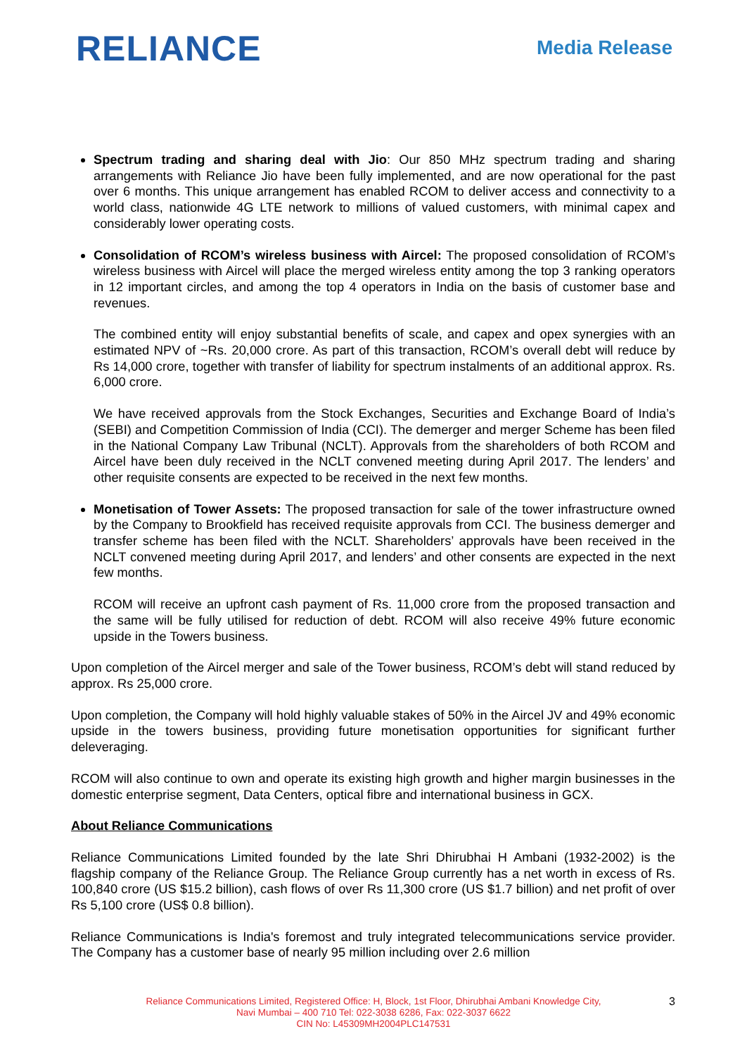RELIANCE
Media Release
Spectrum trading and sharing deal with Jio: Our 850 MHz spectrum trading and sharing arrangements with Reliance Jio have been fully implemented, and are now operational for the past over 6 months. This unique arrangement has enabled RCOM to deliver access and connectivity to a world class, nationwide 4G LTE network to millions of valued customers, with minimal capex and considerably lower operating costs.
Consolidation of RCOM’s wireless business with Aircel: The proposed consolidation of RCOM’s wireless business with Aircel will place the merged wireless entity among the top 3 ranking operators in 12 important circles, and among the top 4 operators in India on the basis of customer base and revenues.
The combined entity will enjoy substantial benefits of scale, and capex and opex synergies with an estimated NPV of ~Rs. 20,000 crore. As part of this transaction, RCOM’s overall debt will reduce by Rs 14,000 crore, together with transfer of liability for spectrum instalments of an additional approx. Rs. 6,000 crore.
We have received approvals from the Stock Exchanges, Securities and Exchange Board of India’s (SEBI) and Competition Commission of India (CCI). The demerger and merger Scheme has been filed in the National Company Law Tribunal (NCLT). Approvals from the shareholders of both RCOM and Aircel have been duly received in the NCLT convened meeting during April 2017. The lenders’ and other requisite consents are expected to be received in the next few months.
Monetisation of Tower Assets: The proposed transaction for sale of the tower infrastructure owned by the Company to Brookfield has received requisite approvals from CCI. The business demerger and transfer scheme has been filed with the NCLT. Shareholders’ approvals have been received in the NCLT convened meeting during April 2017, and lenders’ and other consents are expected in the next few months.
RCOM will receive an upfront cash payment of Rs. 11,000 crore from the proposed transaction and the same will be fully utilised for reduction of debt. RCOM will also receive 49% future economic upside in the Towers business.
Upon completion of the Aircel merger and sale of the Tower business, RCOM’s debt will stand reduced by approx. Rs 25,000 crore.
Upon completion, the Company will hold highly valuable stakes of 50% in the Aircel JV and 49% economic upside in the towers business, providing future monetisation opportunities for significant further deleveraging.
RCOM will also continue to own and operate its existing high growth and higher margin businesses in the domestic enterprise segment, Data Centers, optical fibre and international business in GCX.
About Reliance Communications
Reliance Communications Limited founded by the late Shri Dhirubhai H Ambani (1932-2002) is the flagship company of the Reliance Group. The Reliance Group currently has a net worth in excess of Rs. 100,840 crore (US $15.2 billion), cash flows of over Rs 11,300 crore (US $1.7 billion) and net profit of over Rs 5,100 crore (US$ 0.8 billion).
Reliance Communications is India's foremost and truly integrated telecommunications service provider. The Company has a customer base of nearly 95 million including over 2.6 million
Reliance Communications Limited, Registered Office: H, Block, 1st Floor, Dhirubhai Ambani Knowledge City,
Navi Mumbai – 400 710 Tel: 022-3038 6286, Fax: 022-3037 6622
CIN No: L45309MH2004PLC147531
3